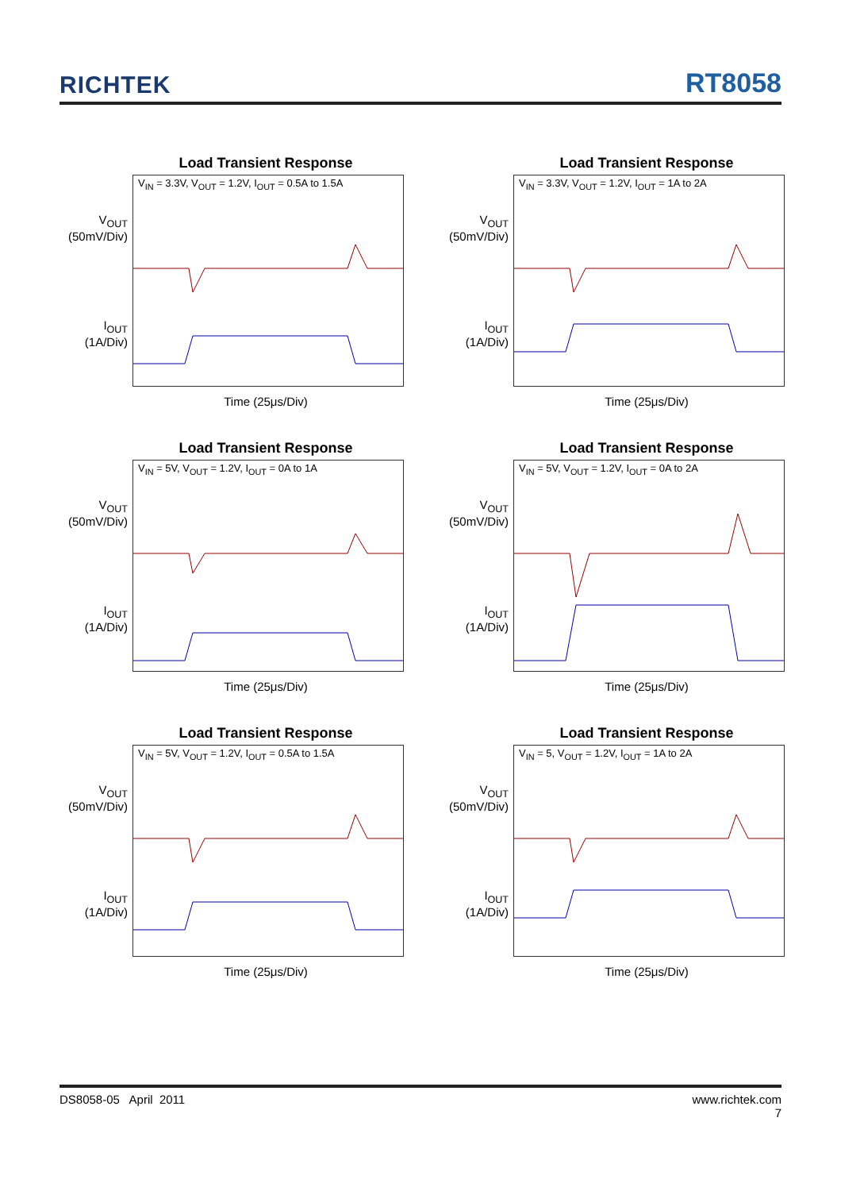RICHTEK
RT8058
Load Transient Response
V<sub>OUT</sub>
(50mV/Div)
I<sub>OUT</sub>
(1A/Div)
V<sub>IN</sub> = 3.3V, V<sub>OUT</sub> = 1.2V, I<sub>OUT</sub> = 0.5A to 1.5A
Time (25μs/Div)
Load Transient Response
V<sub>OUT</sub>
(50mV/Div)
I<sub>OUT</sub>
(1A/Div)
V<sub>IN</sub> = 3.3V, V<sub>OUT</sub> = 1.2V, I<sub>OUT</sub> = 1A to 2A
Time (25μs/Div)
Load Transient Response
V<sub>OUT</sub>
(50mV/Div)
I<sub>OUT</sub>
(1A/Div)
V<sub>IN</sub> = 5V, V<sub>OUT</sub> = 1.2V, I<sub>OUT</sub> = 0A to 1A
Time (25μs/Div)
Load Transient Response
V<sub>OUT</sub>
(50mV/Div)
I<sub>OUT</sub>
(1A/Div)
V<sub>IN</sub> = 5V, V<sub>OUT</sub> = 1.2V, I<sub>OUT</sub> = 0A to 2A
Time (25μs/Div)
Load Transient Response
V<sub>OUT</sub>
(50mV/Div)
I<sub>OUT</sub>
(1A/Div)
V<sub>IN</sub> = 5V, V<sub>OUT</sub> = 1.2V, I<sub>OUT</sub> = 0.5A to 1.5A
Time (25μs/Div)
Load Transient Response
V<sub>OUT</sub>
(50mV/Div)
I<sub>OUT</sub>
(1A/Div)
V<sub>IN</sub> = 5, V<sub>OUT</sub> = 1.2V, I<sub>OUT</sub> = 1A to 2A
Time (25μs/Div)
DS8058-05 April 2011 www.richtek.com
7